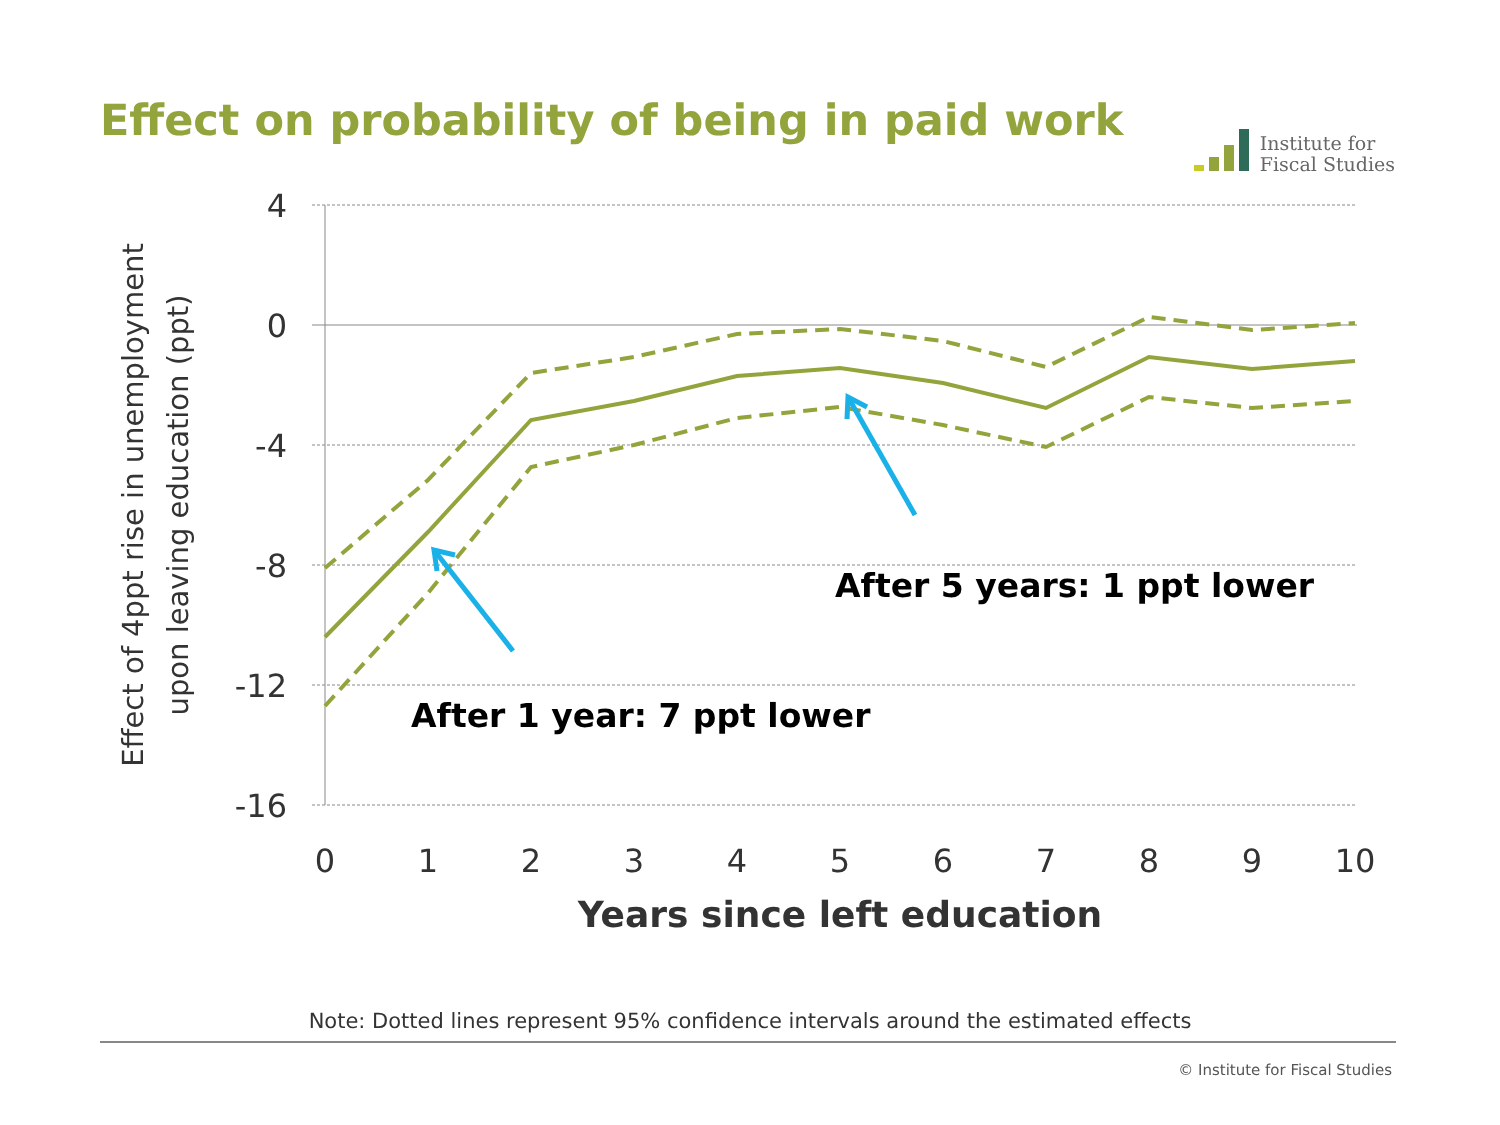Effect on probability of being in paid work
Institute for
Fiscal Studies
4
0
-4
-8
-12
-16
0
1
2
3
4
5
6
7
8
9
10
Years since left education
Effect of 4ppt rise in unemployment
upon leaving education (ppt)
After 1 year: 7 ppt lower
After 5 years: 1 ppt lower
Note: Dotted lines represent 95% confidence intervals around the estimated effects
© Institute for Fiscal Studies